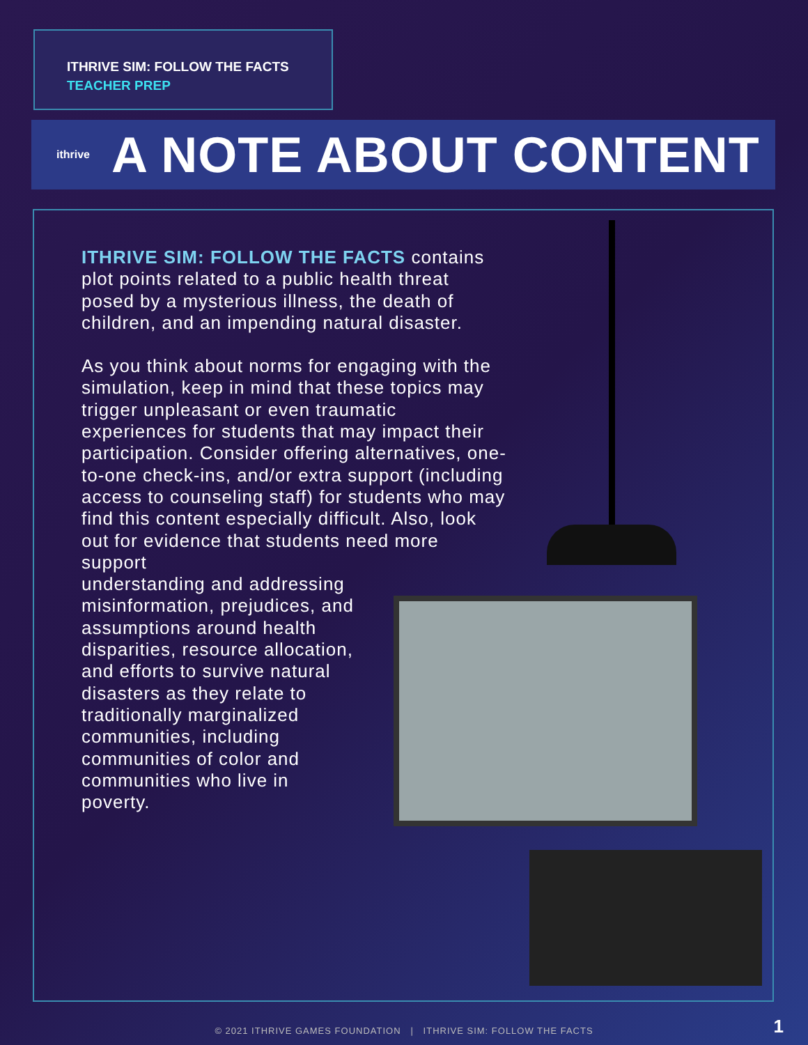ITHRIVE SIM: FOLLOW THE FACTS
TEACHER PREP
ithrive
A NOTE ABOUT CONTENT
ITHRIVE SIM: FOLLOW THE FACTS contains plot points related to a public health threat posed by a mysterious illness, the death of children, and an impending natural disaster.
As you think about norms for engaging with the simulation, keep in mind that these topics may trigger unpleasant or even traumatic experiences for students that may impact their participation. Consider offering alternatives, one-to-one check-ins, and/or extra support (including access to counseling staff) for students who may find this content especially difficult. Also, look out for evidence that students need more support
understanding and addressing
misinformation, prejudices, and
assumptions around health
disparities, resource allocation,
and efforts to survive natural
disasters as they relate to
traditionally marginalized
communities, including
communities of color and
communities who live in
poverty.
© 2021 ITHRIVE GAMES FOUNDATION | ITHRIVE SIM: FOLLOW THE FACTS 1